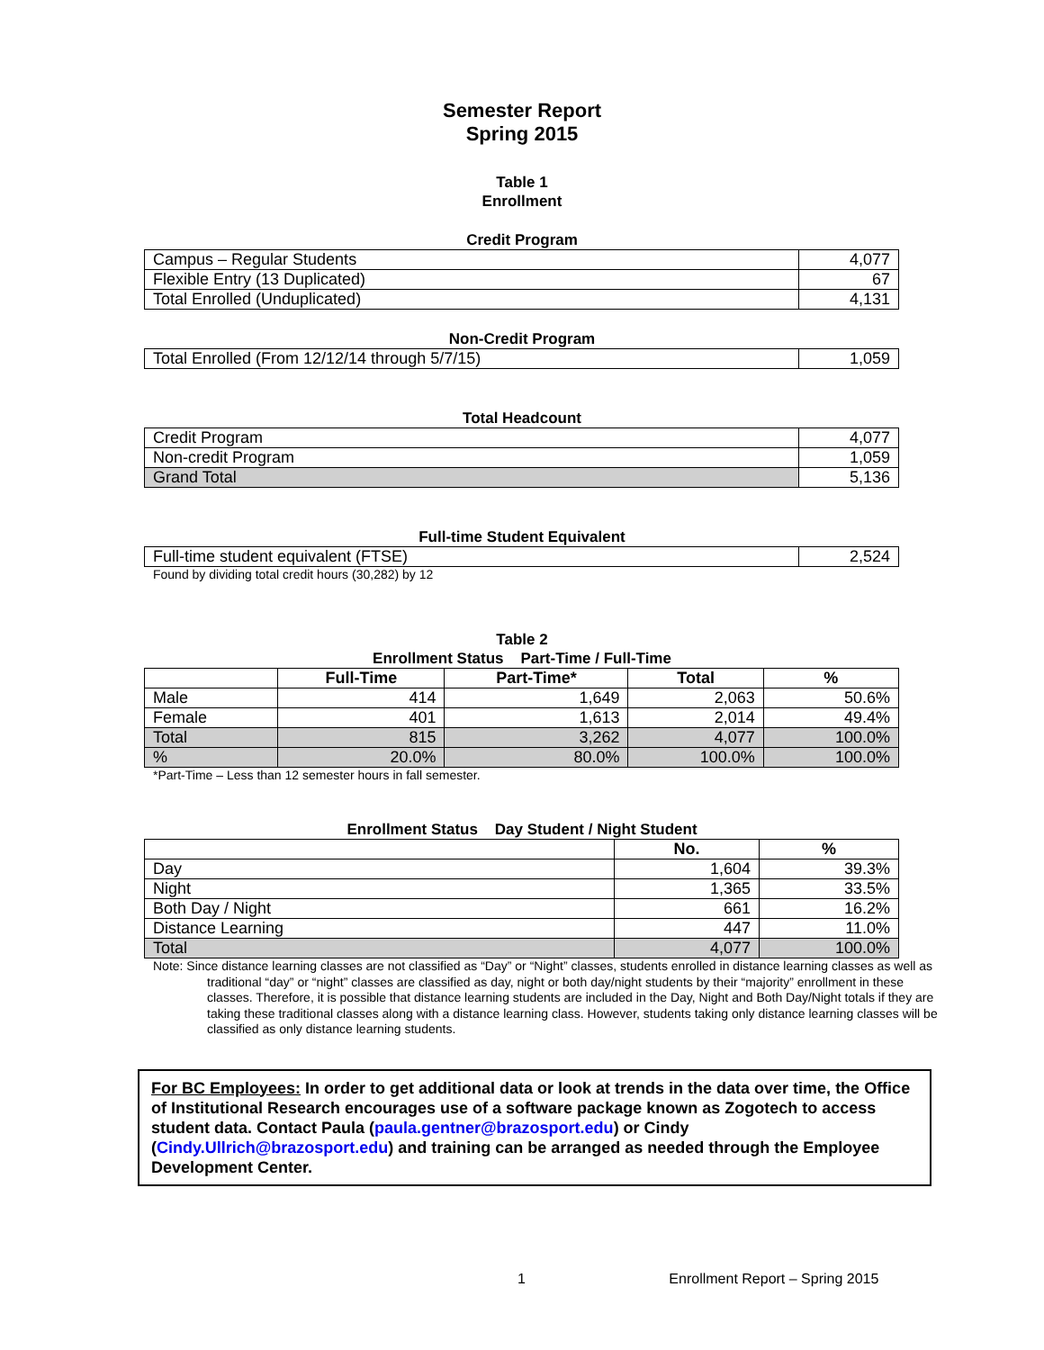Semester Report
Spring 2015
Table 1
Enrollment
Credit Program
| Campus – Regular Students | 4,077 |
| Flexible Entry (13 Duplicated) | 67 |
| Total Enrolled (Unduplicated) | 4,131 |
Non-Credit Program
| Total Enrolled (From 12/12/14 through 5/7/15) | 1,059 |
Total Headcount
| Credit Program | 4,077 |
| Non-credit Program | 1,059 |
| Grand Total | 5,136 |
Full-time Student Equivalent
| Full-time student equivalent (FTSE) | 2,524 |
Found by dividing total credit hours (30,282) by 12
Table 2
Enrollment Status Part-Time / Full-Time
| | Full-Time | Part-Time* | Total | % |
| --- | --- | --- | --- | --- |
| Male | 414 | 1,649 | 2,063 | 50.6% |
| Female | 401 | 1,613 | 2,014 | 49.4% |
| Total | 815 | 3,262 | 4,077 | 100.0% |
| % | 20.0% | 80.0% | 100.0% | 100.0% |
*Part-Time – Less than 12 semester hours in fall semester.
Enrollment Status Day Student / Night Student
| | No. | % |
| --- | --- | --- |
| Day | 1,604 | 39.3% |
| Night | 1,365 | 33.5% |
| Both Day / Night | 661 | 16.2% |
| Distance Learning | 447 | 11.0% |
| Total | 4,077 | 100.0% |
Note: Since distance learning classes are not classified as “Day” or “Night” classes, students enrolled in distance learning classes as well as traditional “day” or “night” classes are classified as day, night or both day/night students by their “majority” enrollment in these classes. Therefore, it is possible that distance learning students are included in the Day, Night and Both Day/Night totals if they are taking these traditional classes along with a distance learning class. However, students taking only distance learning classes will be classified as only distance learning students.
For BC Employees: In order to get additional data or look at trends in the data over time, the Office of Institutional Research encourages use of a software package known as Zogotech to access student data. Contact Paula (paula.gentner@brazosport.edu) or Cindy (Cindy.Ullrich@brazosport.edu) and training can be arranged as needed through the Employee Development Center.
1 Enrollment Report – Spring 2015